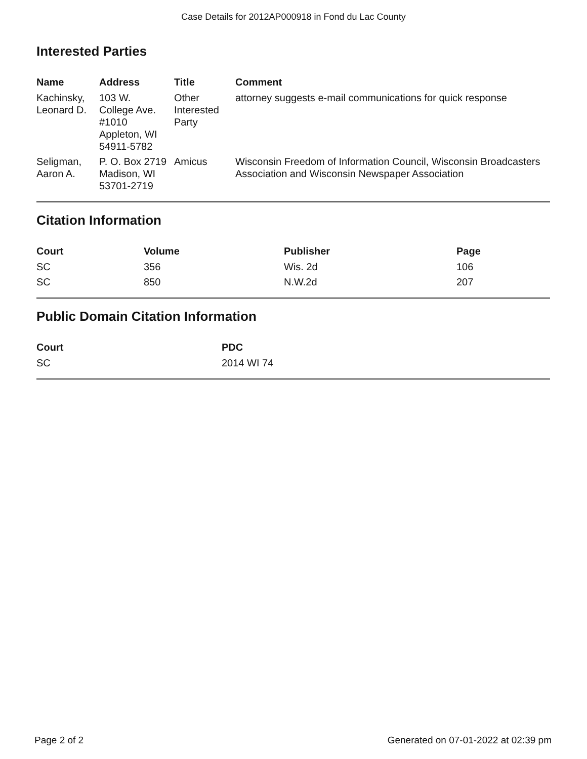Case Details for 2012AP000918 in Fond du Lac County
Interested Parties
| Name | Address | Title | Comment |
| --- | --- | --- | --- |
| Kachinsky, Leonard D. | 103 W. College Ave. #1010 Appleton, WI 54911-5782 | Other Interested Party | attorney suggests e-mail communications for quick response |
| Seligman, Aaron A. | P. O. Box 2719 Madison, WI 53701-2719 | Amicus | Wisconsin Freedom of Information Council, Wisconsin Broadcasters Association and Wisconsin Newspaper Association |
Citation Information
| Court | Volume | Publisher | Page |
| --- | --- | --- | --- |
| SC | 356 | Wis. 2d | 106 |
| SC | 850 | N.W.2d | 207 |
Public Domain Citation Information
| Court | PDC |
| --- | --- |
| SC | 2014 WI 74 |
Page 2 of 2 Generated on 07-01-2022 at 02:39 pm